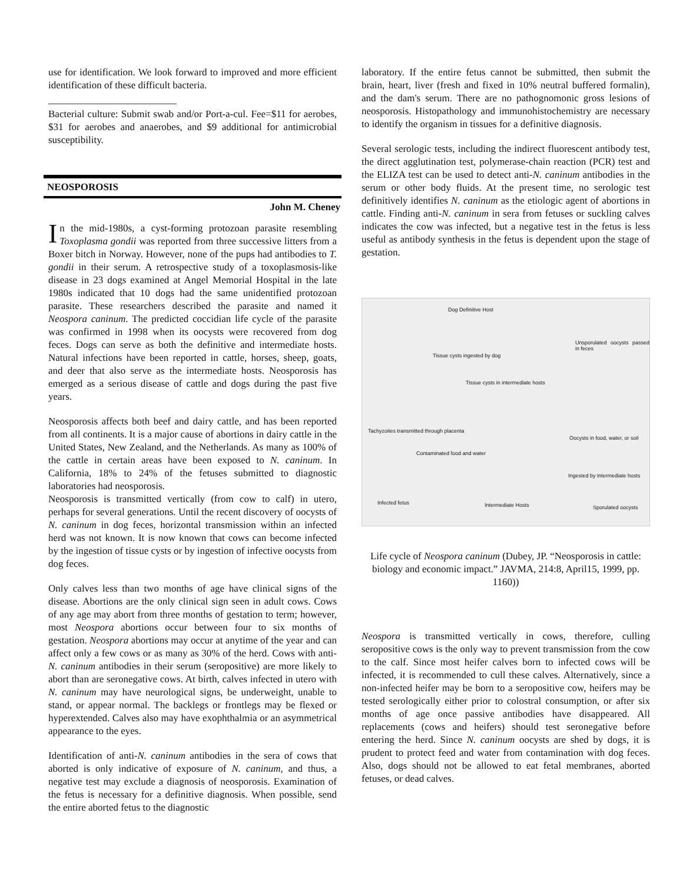use for identification. We look forward to improved and more efficient identification of these difficult bacteria.
Bacterial culture: Submit swab and/or Port-a-cul. Fee=$11 for aerobes, $31 for aerobes and anaerobes, and $9 additional for antimicrobial susceptibility.
NEOSPOROSIS
John M. Cheney
In the mid-1980s, a cyst-forming protozoan parasite resembling Toxoplasma gondii was reported from three successive litters from a Boxer bitch in Norway. However, none of the pups had antibodies to T. gondii in their serum. A retrospective study of a toxoplasmosis-like disease in 23 dogs examined at Angel Memorial Hospital in the late 1980s indicated that 10 dogs had the same unidentified protozoan parasite. These researchers described the parasite and named it Neospora caninum. The predicted coccidian life cycle of the parasite was confirmed in 1998 when its oocysts were recovered from dog feces. Dogs can serve as both the definitive and intermediate hosts. Natural infections have been reported in cattle, horses, sheep, goats, and deer that also serve as the intermediate hosts. Neosporosis has emerged as a serious disease of cattle and dogs during the past five years.
Neosporosis affects both beef and dairy cattle, and has been reported from all continents. It is a major cause of abortions in dairy cattle in the United States, New Zealand, and the Netherlands. As many as 100% of the cattle in certain areas have been exposed to N. caninum. In California, 18% to 24% of the fetuses submitted to diagnostic laboratories had neosporosis.
Neosporosis is transmitted vertically (from cow to calf) in utero, perhaps for several generations. Until the recent discovery of oocysts of N. caninum in dog feces, horizontal transmission within an infected herd was not known. It is now known that cows can become infected by the ingestion of tissue cysts or by ingestion of infective oocysts from dog feces.
Only calves less than two months of age have clinical signs of the disease. Abortions are the only clinical sign seen in adult cows. Cows of any age may abort from three months of gestation to term; however, most Neospora abortions occur between four to six months of gestation. Neospora abortions may occur at anytime of the year and can affect only a few cows or as many as 30% of the herd. Cows with anti-N. caninum antibodies in their serum (seropositive) are more likely to abort than are seronegative cows. At birth, calves infected in utero with N. caninum may have neurological signs, be underweight, unable to stand, or appear normal. The backlegs or frontlegs may be flexed or hyperextended. Calves also may have exophthalmia or an asymmetrical appearance to the eyes.
Identification of anti-N. caninum antibodies in the sera of cows that aborted is only indicative of exposure of N. caninum, and thus, a negative test may exclude a diagnosis of neosporosis. Examination of the fetus is necessary for a definitive diagnosis. When possible, send the entire aborted fetus to the diagnostic
laboratory. If the entire fetus cannot be submitted, then submit the brain, heart, liver (fresh and fixed in 10% neutral buffered formalin), and the dam's serum. There are no pathognomonic gross lesions of neosporosis. Histopathology and immunohistochemistry are necessary to identify the organism in tissues for a definitive diagnosis.
Several serologic tests, including the indirect fluorescent antibody test, the direct agglutination test, polymerase-chain reaction (PCR) test and the ELIZA test can be used to detect anti-N. caninum antibodies in the serum or other body fluids. At the present time, no serologic test definitively identifies N. caninum as the etiologic agent of abortions in cattle. Finding anti-N. caninum in sera from fetuses or suckling calves indicates the cow was infected, but a negative test in the fetus is less useful as antibody synthesis in the fetus is dependent upon the stage of gestation.
Dog Definitive Host
Unsporulated oocysts passed in feces
Tissue cysts ingested by dog
Tissue cysts in intermediate hosts
Tachyzoites transmitted through placenta
Oocysts in food, water, or soil
Contaminated food and water
Ingested by intermediate hosts
Infected fetus Intermediate Hosts Sporulated oocysts
Life cycle of Neospora caninum (Dubey, JP. “Neosporosis in cattle: biology and economic impact.” JAVMA, 214:8, April15, 1999, pp. 1160))
Neospora is transmitted vertically in cows, therefore, culling seropositive cows is the only way to prevent transmission from the cow to the calf. Since most heifer calves born to infected cows will be infected, it is recommended to cull these calves. Alternatively, since a non-infected heifer may be born to a seropositive cow, heifers may be tested serologically either prior to colostral consumption, or after six months of age once passive antibodies have disappeared. All replacements (cows and heifers) should test seronegative before entering the herd. Since N. caninum oocysts are shed by dogs, it is prudent to protect feed and water from contamination with dog feces. Also, dogs should not be allowed to eat fetal membranes, aborted fetuses, or dead calves.